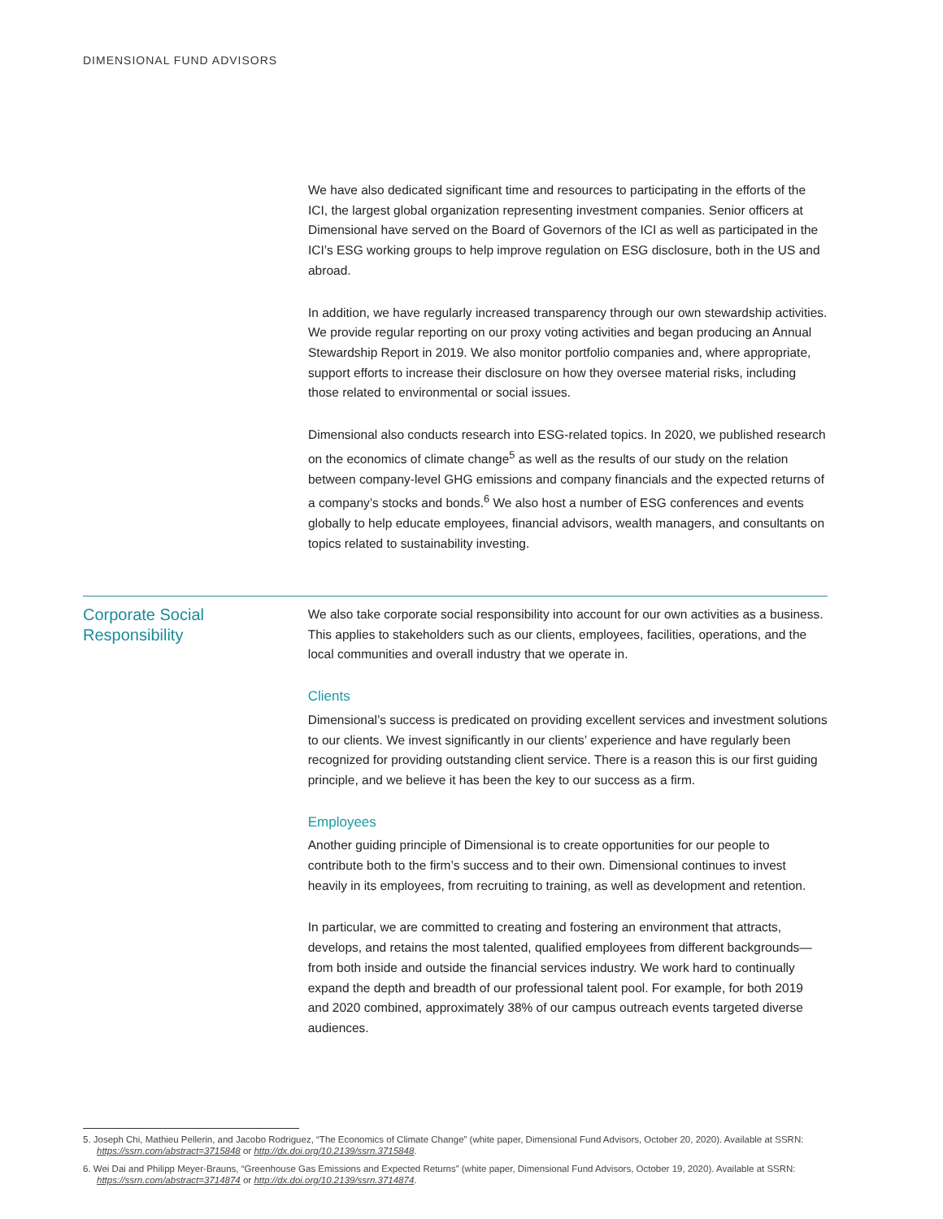DIMENSIONAL FUND ADVISORS
We have also dedicated significant time and resources to participating in the efforts of the ICI, the largest global organization representing investment companies. Senior officers at Dimensional have served on the Board of Governors of the ICI as well as participated in the ICI’s ESG working groups to help improve regulation on ESG disclosure, both in the US and abroad.
In addition, we have regularly increased transparency through our own stewardship activities. We provide regular reporting on our proxy voting activities and began producing an Annual Stewardship Report in 2019. We also monitor portfolio companies and, where appropriate, support efforts to increase their disclosure on how they oversee material risks, including those related to environmental or social issues.
Dimensional also conducts research into ESG-related topics. In 2020, we published research on the economics of climate change<sup>5</sup> as well as the results of our study on the relation between company-level GHG emissions and company financials and the expected returns of a company’s stocks and bonds.<sup>6</sup> We also host a number of ESG conferences and events globally to help educate employees, financial advisors, wealth managers, and consultants on topics related to sustainability investing.
Corporate Social Responsibility
We also take corporate social responsibility into account for our own activities as a business. This applies to stakeholders such as our clients, employees, facilities, operations, and the local communities and overall industry that we operate in.
Clients
Dimensional’s success is predicated on providing excellent services and investment solutions to our clients. We invest significantly in our clients’ experience and have regularly been recognized for providing outstanding client service. There is a reason this is our first guiding principle, and we believe it has been the key to our success as a firm.
Employees
Another guiding principle of Dimensional is to create opportunities for our people to contribute both to the firm’s success and to their own. Dimensional continues to invest heavily in its employees, from recruiting to training, as well as development and retention.
In particular, we are committed to creating and fostering an environment that attracts, develops, and retains the most talented, qualified employees from different backgrounds—from both inside and outside the financial services industry. We work hard to continually expand the depth and breadth of our professional talent pool. For example, for both 2019 and 2020 combined, approximately 38% of our campus outreach events targeted diverse audiences.
5. Joseph Chi, Mathieu Pellerin, and Jacobo Rodriguez, “The Economics of Climate Change” (white paper, Dimensional Fund Advisors, October 20, 2020). Available at SSRN: https://ssrn.com/abstract=3715848 or http://dx.doi.org/10.2139/ssrn.3715848.
6. Wei Dai and Philipp Meyer-Brauns, “Greenhouse Gas Emissions and Expected Returns” (white paper, Dimensional Fund Advisors, October 19, 2020). Available at SSRN: https://ssrn.com/abstract=3714874 or http://dx.doi.org/10.2139/ssrn.3714874.